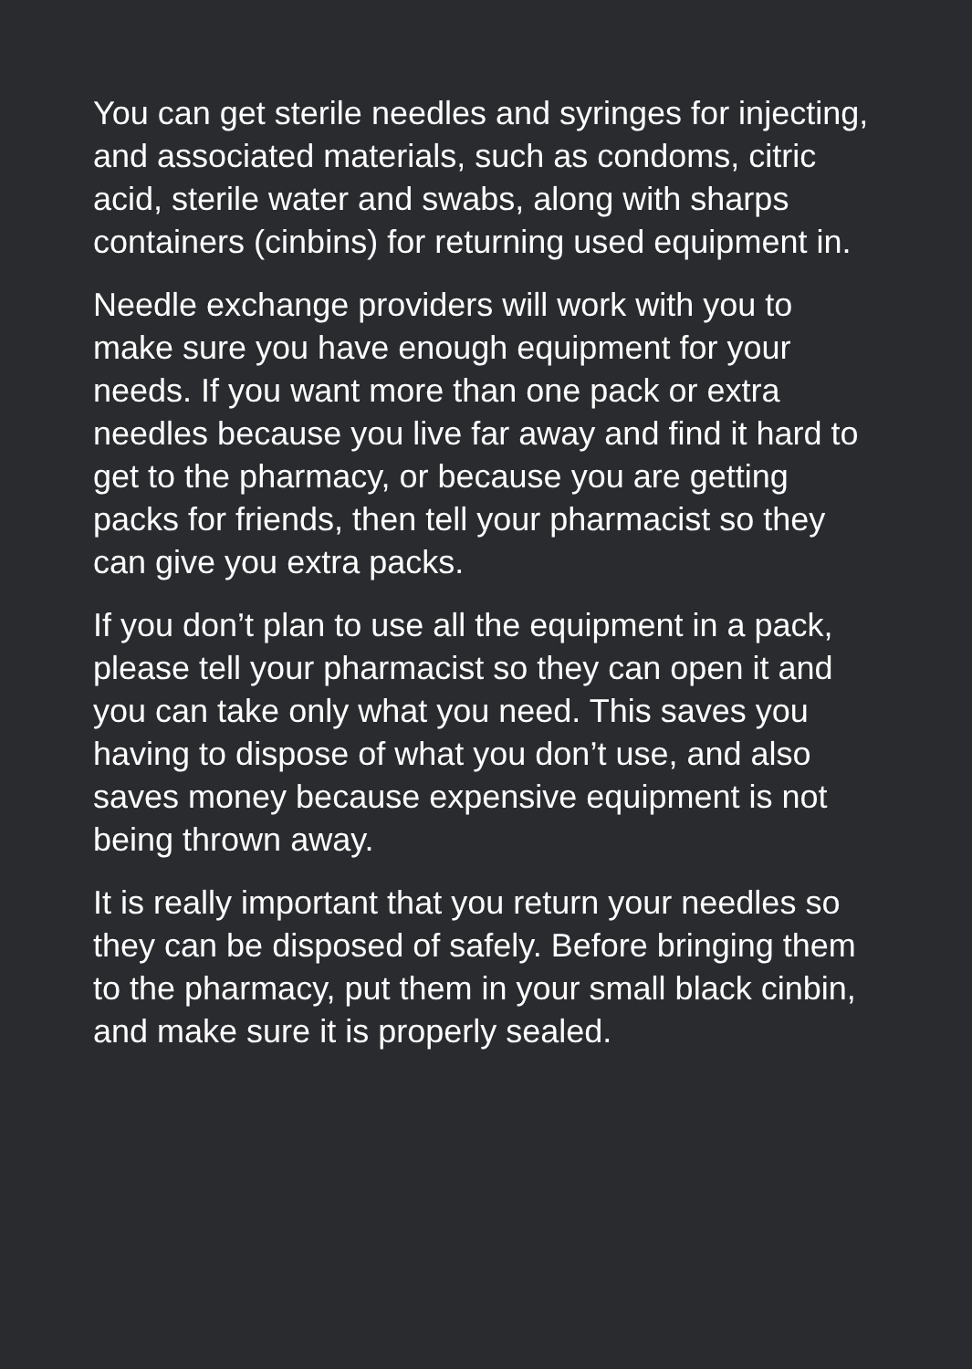You can get sterile needles and syringes for injecting, and associated materials, such as condoms, citric acid, sterile water and swabs, along with sharps containers (cinbins) for returning used equipment in.
Needle exchange providers will work with you to make sure you have enough equipment for your needs. If you want more than one pack or extra needles because you live far away and find it hard to get to the pharmacy, or because you are getting packs for friends, then tell your pharmacist so they can give you extra packs.
If you don’t plan to use all the equipment in a pack, please tell your pharmacist so they can open it and you can take only what you need. This saves you having to dispose of what you don’t use, and also saves money because expensive equipment is not being thrown away.
It is really important that you return your needles so they can be disposed of safely. Before bringing them to the pharmacy, put them in your small black cinbin, and make sure it is properly sealed.